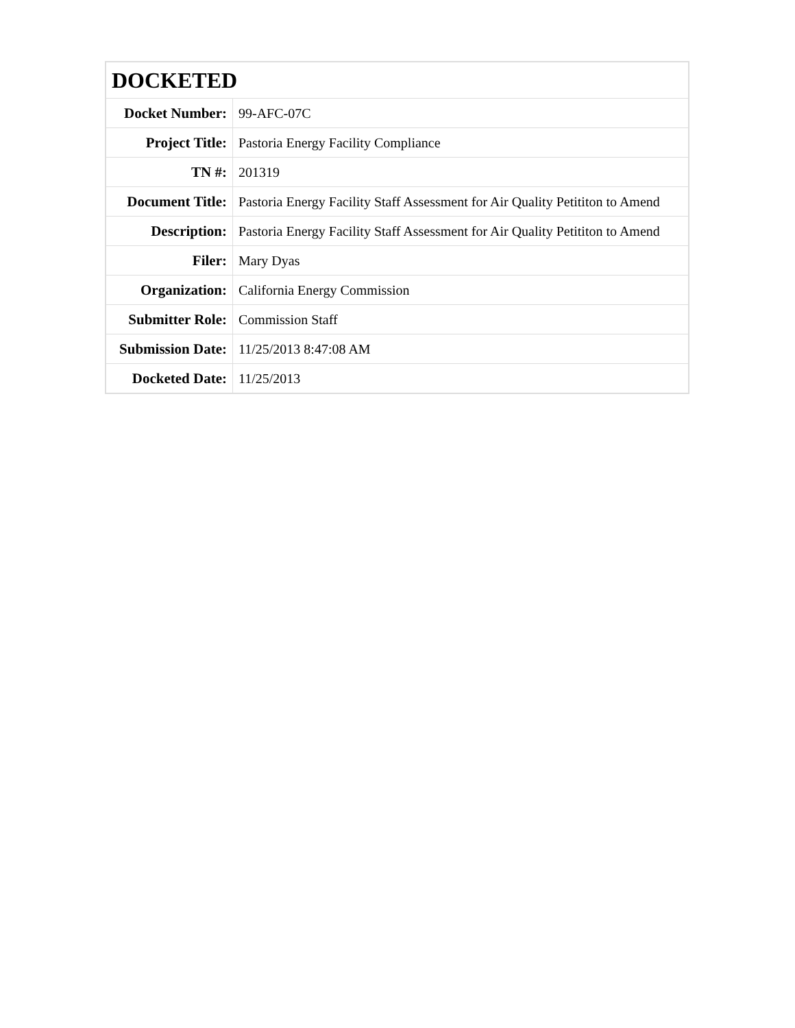| DOCKETED | |
| --- | --- |
| Docket Number: | 99-AFC-07C |
| Project Title: | Pastoria Energy Facility Compliance |
| TN #: | 201319 |
| Document Title: | Pastoria Energy Facility Staff Assessment for Air Quality Petititon to Amend |
| Description: | Pastoria Energy Facility Staff Assessment for Air Quality Petititon to Amend |
| Filer: | Mary Dyas |
| Organization: | California Energy Commission |
| Submitter Role: | Commission Staff |
| Submission Date: | 11/25/2013 8:47:08 AM |
| Docketed Date: | 11/25/2013 |